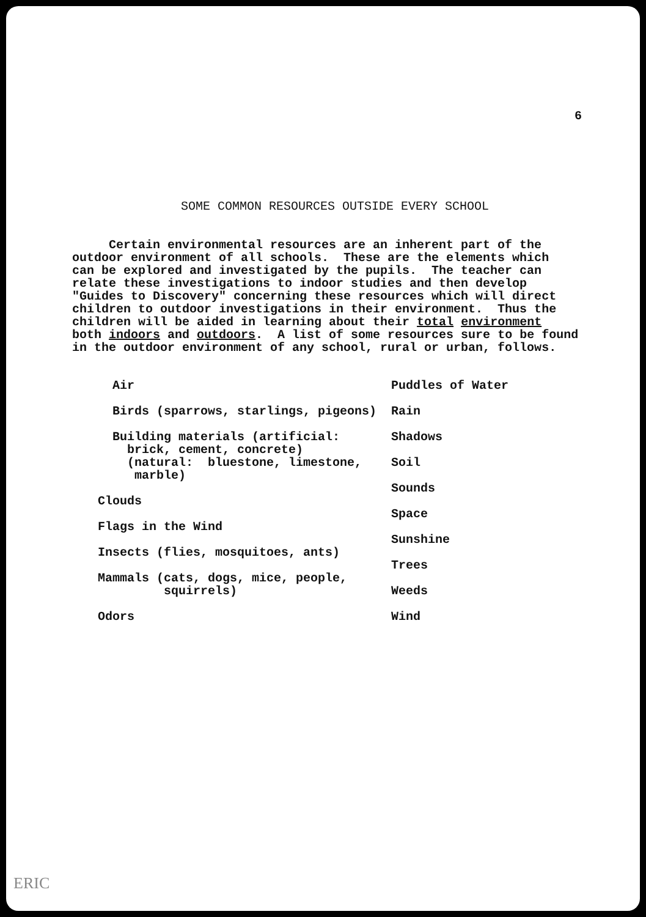6
SOME COMMON RESOURCES OUTSIDE EVERY SCHOOL
Certain environmental resources are an inherent part of the outdoor environment of all schools. These are the elements which can be explored and investigated by the pupils. The teacher can relate these investigations to indoor studies and then develop "Guides to Discovery" concerning these resources which will direct children to outdoor investigations in their environment. Thus the children will be aided in learning about their total environment both indoors and outdoors. A list of some resources sure to be found in the outdoor environment of any school, rural or urban, follows.
Air
Birds (sparrows, starlings, pigeons)
Building materials (artificial: brick, cement, concrete) (natural: bluestone, limestone, marble)
Clouds
Flags in the Wind
Insects (flies, mosquitoes, ants)
Mammals (cats, dogs, mice, people, squirrels)
Odors
Puddles of Water
Rain
Shadows
Soil
Sounds
Space
Sunshine
Trees
Weeds
Wind
ERIC